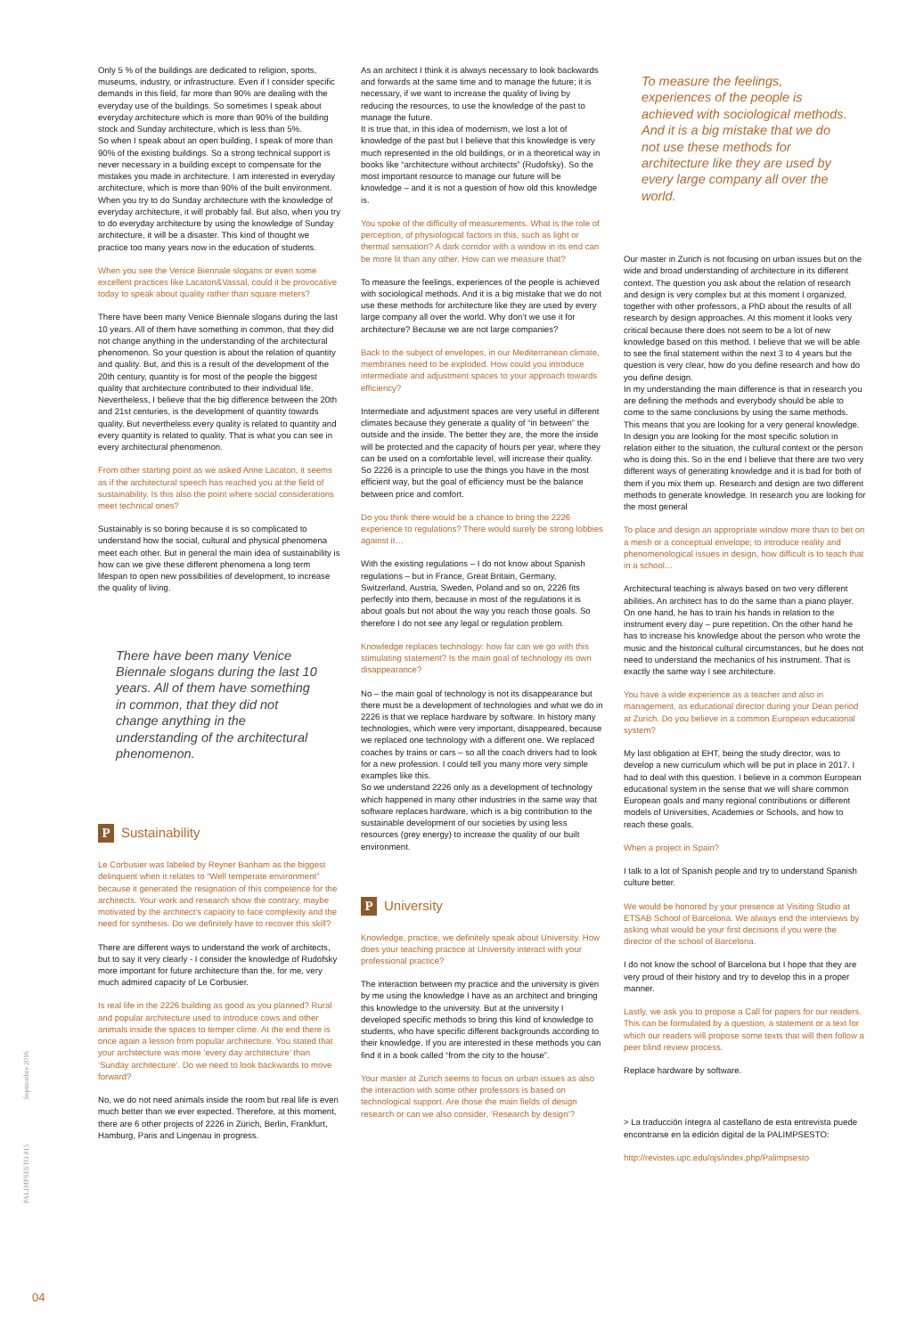Only 5 % of the buildings are dedicated to religion, sports, museums, industry, or infrastructure. Even if I consider specific demands in this field, far more than 90% are dealing with the everyday use of the buildings. So sometimes I speak about everyday architecture which is more than 90% of the building stock and Sunday architecture, which is less than 5%.
So when I speak about an open building, I speak of more than 90% of the existing buildings. So a strong technical support is never necessary in a building except to compensate for the mistakes you made in architecture. I am interested in everyday architecture, which is more than 90% of the built environment. When you try to do Sunday architecture with the knowledge of everyday architecture, it will probably fail. But also, when you try to do everyday architecture by using the knowledge of Sunday architecture, it will be a disaster. This kind of thought we practice too many years now in the education of students.
When you see the Venice Biennale slogans or even some excellent practices like Lacaton&Vassal, could it be provocative today to speak about quality rather than square meters?
There have been many Venice Biennale slogans during the last 10 years. All of them have something in common, that they did not change anything in the understanding of the architectural phenomenon. So your question is about the relation of quantity and quality. But, and this is a result of the development of the 20th century, quantity is for most of the people the biggest quality that architecture contributed to their individual life. Nevertheless, I believe that the big difference between the 20th and 21st centuries, is the development of quantity towards quality. But nevertheless every quality is related to quantity and every quantity is related to quality. That is what you can see in every architectural phenomenon.
From other starting point as we asked Anne Lacaton, it seems as if the architectural speech has reached you at the field of sustainability. Is this also the point where social considerations meet technical ones?
Sustainably is so boring because it is so complicated to understand how the social, cultural and physical phenomena meet each other. But in general the main idea of sustainability is how can we give these different phenomena a long term lifespan to open new possibilities of development, to increase the quality of living.
There have been many Venice Biennale slogans during the last 10 years. All of them have something in common, that they did not change anything in the understanding of the architectural phenomenon.
P Sustainability
Le Corbusier was labeled by Reyner Banham as the biggest delinquent when it relates to “Well temperate environment” because it generated the resignation of this competence for the architects. Your work and research show the contrary, maybe motivated by the architect’s capacity to face complexity and the need for synthesis. Do we definitely have to recover this skill?
There are different ways to understand the work of architects, but to say it very clearly - I consider the knowledge of Rudofsky more important for future architecture than the, for me, very much admired capacity of Le Corbusier.
Is real life in the 2226 building as good as you planned? Rural and popular architecture used to introduce cows and other animals inside the spaces to temper clime. At the end there is once again a lesson from popular architecture. You stated that your architecture was more ‘every day architecture’ than ‘Sunday architecture’. Do we need to look backwards to move forward?
No, we do not need animals inside the room but real life is even much better than we ever expected. Therefore, at this moment, there are 6 other projects of 2226 in Zürich, Berlin, Frankfurt, Hamburg, Paris and Lingenau in progress.
As an architect I think it is always necessary to look backwards and forwards at the same time and to manage the future; it is necessary, if we want to increase the quality of living by reducing the resources, to use the knowledge of the past to manage the future.
It is true that, in this idea of modernism, we lost a lot of knowledge of the past but I believe that this knowledge is very much represented in the old buildings, or in a theoretical way in books like “architecture without architects” (Rudofsky). So the most important resource to manage our future will be knowledge – and it is not a question of how old this knowledge is.
You spoke of the difficulty of measurements. What is the role of perception, of physiological factors in this, such as light or thermal sensation? A dark corridor with a window in its end can be more lit than any other. How can we measure that?
To measure the feelings, experiences of the people is achieved with sociological methods. And it is a big mistake that we do not use these methods for architecture like they are used by every large company all over the world. Why don’t we use it for architecture? Because we are not large companies?
Back to the subject of envelopes, in our Mediterranean climate, membranes need to be exploded. How could you introduce intermediate and adjustment spaces to your approach towards efficiency?
Intermediate and adjustment spaces are very useful in different climates because they generate a quality of “in between” the outside and the inside. The better they are, the more the inside will be protected and the capacity of hours per year, where they can be used on a comfortable level, will increase their quality. So 2226 is a principle to use the things you have in the most efficient way, but the goal of efficiency must be the balance between price and comfort.
Do you think there would be a chance to bring the 2226 experience to regulations? There would surely be strong lobbies against it…
With the existing regulations – I do not know about Spanish regulations – but in France, Great Britain, Germany, Switzerland, Austria, Sweden, Poland and so on, 2226 fits perfectly into them, because in most of the regulations it is about goals but not about the way you reach those goals. So therefore I do not see any legal or regulation problem.
Knowledge replaces technology: how far can we go with this stimulating statement? Is the main goal of technology its own disappearance?
No – the main goal of technology is not its disappearance but there must be a development of technologies and what we do in 2226 is that we replace hardware by software. In history many technologies, which were very important, disappeared, because we replaced one technology with a different one. We replaced coaches by trains or cars – so all the coach drivers had to look for a new profession. I could tell you many more very simple examples like this.
So we understand 2226 only as a development of technology which happened in many other industries in the same way that software replaces hardware, which is a big contribution to the sustainable development of our societies by using less resources (grey energy) to increase the quality of our built environment.
P University
Knowledge, practice, we definitely speak about University. How does your teaching practice at University interact with your professional practice?
The interaction between my practice and the university is given by me using the knowledge I have as an architect and bringing this knowledge to the university. But at the university I developed specific methods to bring this kind of knowledge to students, who have specific different backgrounds according to their knowledge. If you are interested in these methods you can find it in a book called “from the city to the house”.
Your master at Zurich seems to focus on urban issues as also the interaction with some other professors is based on technological support. Are those the main fields of design research or can we also consider, ‘Research by design’?
To measure the feelings, experiences of the people is achieved with sociological methods. And it is a big mistake that we do not use these methods for architecture like they are used by every large company all over the world.
Our master in Zurich is not focusing on urban issues but on the wide and broad understanding of architecture in its different context. The question you ask about the relation of research and design is very complex but at this moment I organized, together with other professors, a PhD about the results of all research by design approaches. At this moment it looks very critical because there does not seem to be a lot of new knowledge based on this method. I believe that we will be able to see the final statement within the next 3 to 4 years but the question is very clear, how do you define research and how do you define design.
In my understanding the main difference is that in research you are defining the methods and everybody should be able to come to the same conclusions by using the same methods. This means that you are looking for a very general knowledge. In design you are looking for the most specific solution in relation either to the situation, the cultural context or the person who is doing this. So in the end I believe that there are two very different ways of generating knowledge and it is bad for both of them if you mix them up. Research and design are two different methods to generate knowledge. In research you are looking for the most general
To place and design an appropriate window more than to bet on a mesh or a conceptual envelope; to introduce reality and phenomenological issues in design, how difficult is to teach that in a school…
Architectural teaching is always based on two very different abilities. An architect has to do the same than a piano player. On one hand, he has to train his hands in relation to the instrument every day – pure repetition. On the other hand he has to increase his knowledge about the person who wrote the music and the historical cultural circumstances, but he does not need to understand the mechanics of his instrument. That is exactly the same way I see architecture.
You have a wide experience as a teacher and also in management, as educational director during your Dean period at Zurich. Do you believe in a common European educational system?
My last obligation at EHT, being the study director, was to develop a new curriculum which will be put in place in 2017. I had to deal with this question. I believe in a common European educational system in the sense that we will share common European goals and many regional contributions or different models of Universities, Academies or Schools, and how to reach these goals.
When a project in Spain?
I talk to a lot of Spanish people and try to understand Spanish culture better.
We would be honored by your presence at Visiting Studio at ETSAB School of Barcelona. We always end the interviews by asking what would be your first decisions if you were the director of the school of Barcelona.
I do not know the school of Barcelona but I hope that they are very proud of their history and try to develop this in a proper manner.
Lastly, we ask you to propose a Call for papers for our readers. This can be formulated by a question, a statement or a text for which our readers will propose some texts that will then follow a peer blind review process.
Replace hardware by software.
> La traducción íntegra al castellano de esta entrevista puede encontrarse en la edición digital de la PALIMPSESTO:
http://revistes.upc.edu/ojs/index.php/Palimpsesto
PALIMPSESTO #15 Septiembre 2016
04